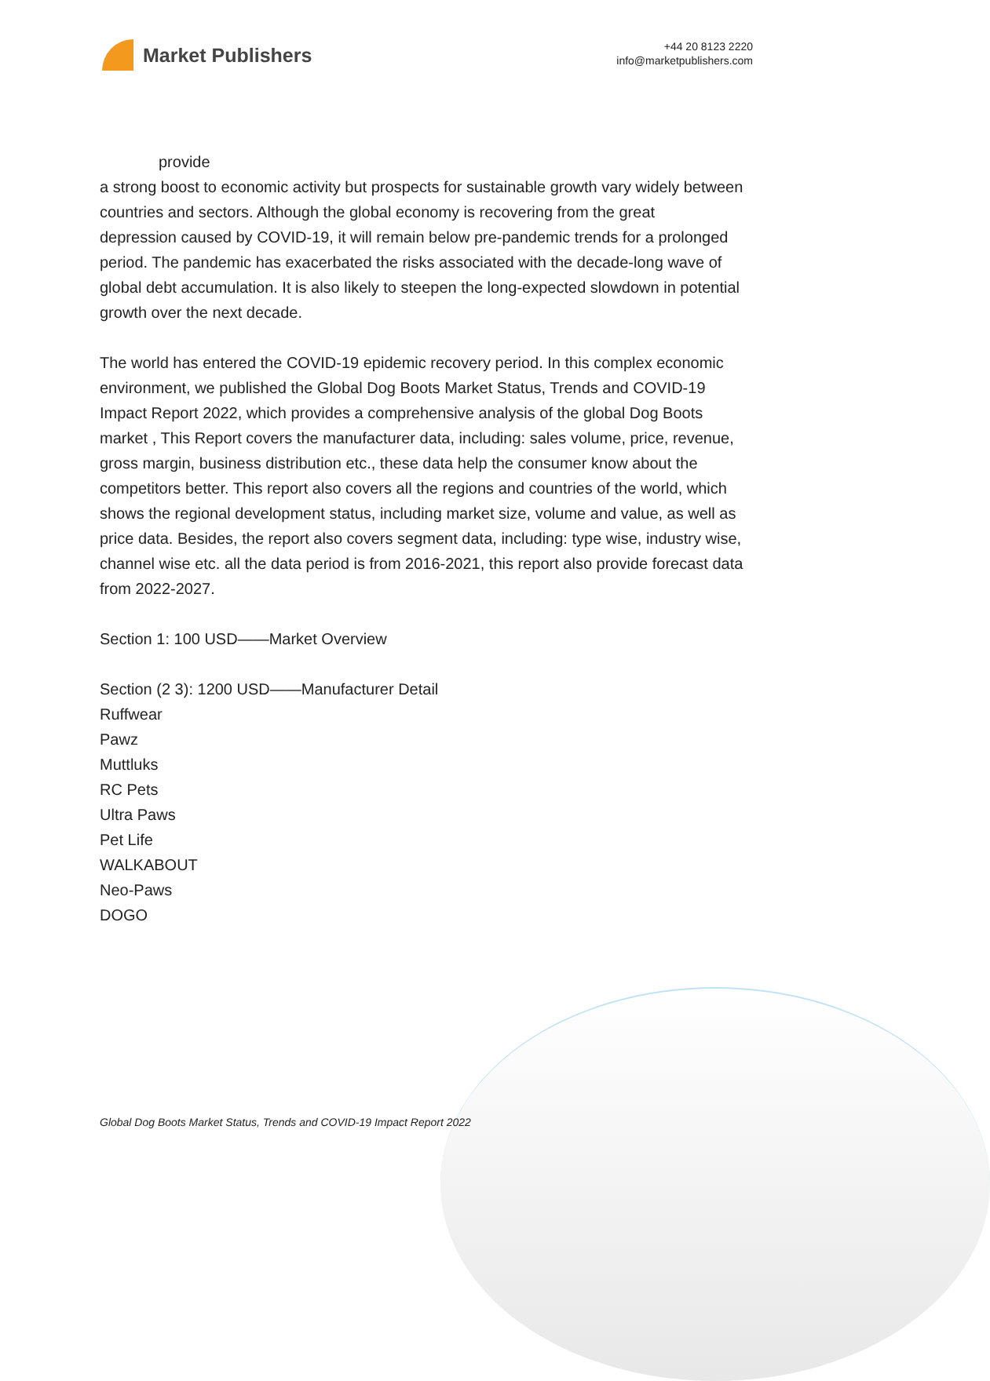Market Publishers
+44 20 8123 2220
info@marketpublishers.com
provide
a strong boost to economic activity but prospects for sustainable growth vary widely between countries and sectors. Although the global economy is recovering from the great
depression caused by COVID-19, it will remain below pre-pandemic trends for a prolonged
period. The pandemic has exacerbated the risks associated with the decade-long wave of
global debt accumulation. It is also likely to steepen the long-expected slowdown in potential growth over the next decade.
The world has entered the COVID-19 epidemic recovery period. In this complex economic
environment, we published the Global Dog Boots Market Status, Trends and COVID-19 Impact Report 2022, which provides a comprehensive analysis of the global Dog Boots market , This Report covers the manufacturer data, including: sales volume, price, revenue,
gross margin, business distribution etc., these data help the consumer know about the competitors better. This report also covers all the regions and countries of the world, which
shows the regional development status, including market size, volume and value, as well as
price data. Besides, the report also covers segment data, including: type wise, industry wise,
channel wise etc. all the data period is from 2016-2021, this report also provide forecast data from 2022-2027.
Section 1: 100 USD——Market Overview
Section (2 3): 1200 USD——Manufacturer Detail
Ruffwear
Pawz
Muttluks
RC Pets
Ultra Paws
Pet Life
WALKABOUT
Neo-Paws
DOGO
Global Dog Boots Market Status, Trends and COVID-19 Impact Report 2022